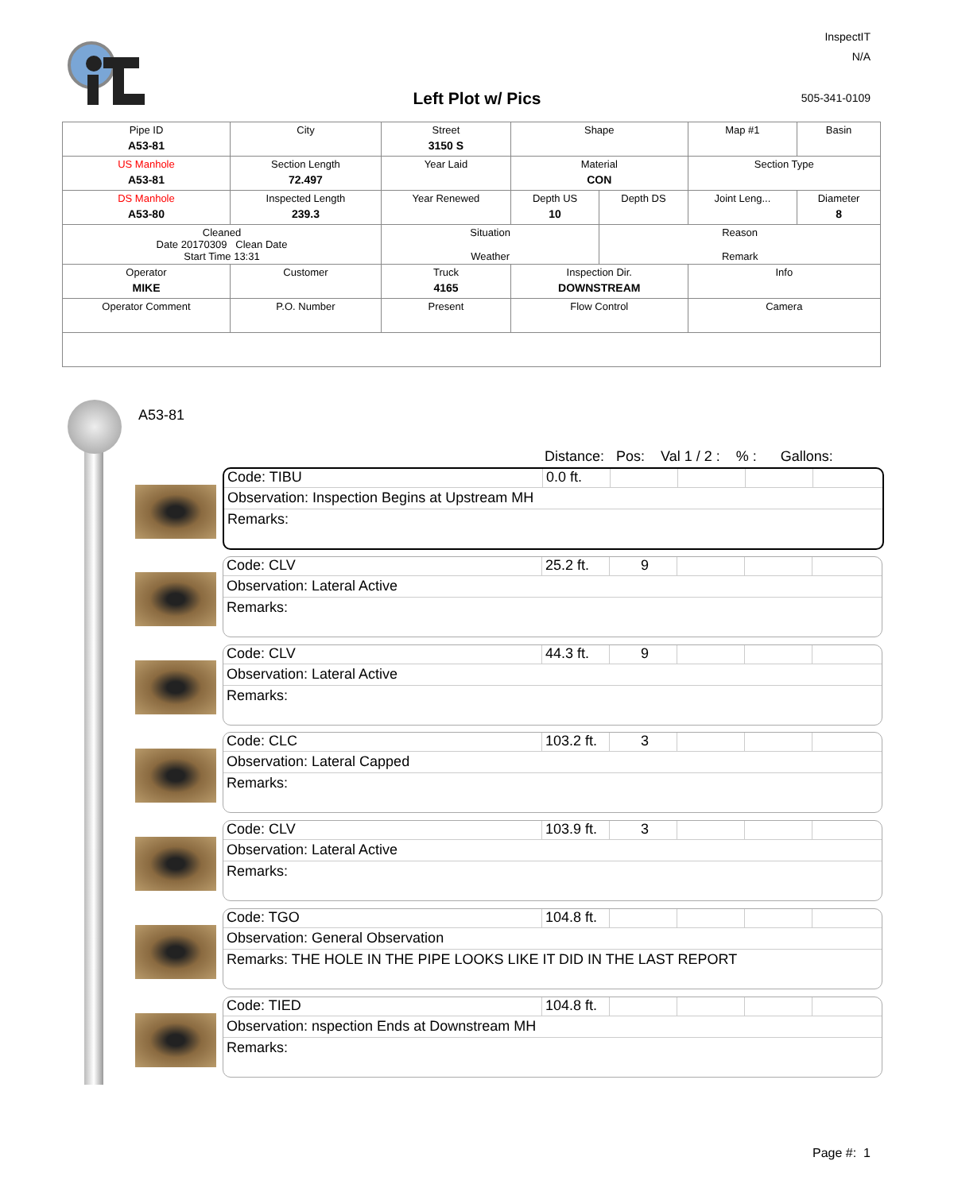InspectIT
N/A
505-341-0109 Left Plot w/ Pics
| Pipe ID A53-81 | City | Street 3150 S | Shape | | Map #1 | Basin |
| US Manhole A53-81 | Section Length 72.497 | Year Laid | Material CON | | Section Type | |
| DS Manhole A53-80 | Inspected Length 239.3 | Year Renewed | Depth US 10 | Depth DS | Joint Leng... | Diameter 8 |
| Cleaned Date 20170309 Clean Date Start Time 13:31 | | Situation Weather | | Reason Remark | | |
| Operator MIKE | Customer | Truck 4165 | Inspection Dir. DOWNSTREAM | | Info | |
| Operator Comment | P.O. Number | Present | Flow Control | | Camera | |
A53-81
Distance: Pos: Val 1 / 2 : % : Gallons:
Code: TIBU 0.0 ft.
Observation: Inspection Begins at Upstream MH
Remarks:
Code: CLV 25.2 ft.
9
Observation: Lateral Active
Remarks:
Code: CLV 44.3 ft.
9
Observation: Lateral Active
Remarks:
Code: CLC 103.2 ft.
3
Observation: Lateral Capped
Remarks:
Code: CLV 103.9 ft.
3
Observation: Lateral Active
Remarks:
Code: TGO 104.8 ft.
Observation: General Observation
Remarks: THE HOLE IN THE PIPE LOOKS LIKE IT DID IN THE LAST REPORT
Code: TIED 104.8 ft.
Observation: nspection Ends at Downstream MH
Remarks:
Page #: 1